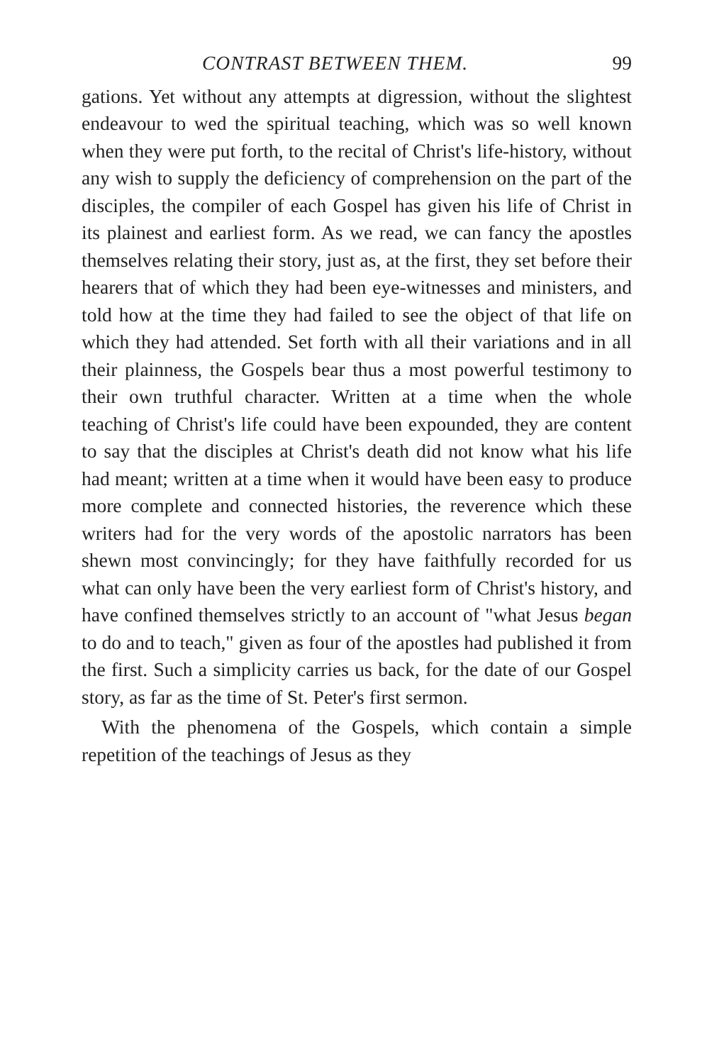CONTRAST BETWEEN THEM. 99
gations. Yet without any attempts at digression, without the slightest endeavour to wed the spiritual teaching, which was so well known when they were put forth, to the recital of Christ's life-history, without any wish to supply the deficiency of comprehension on the part of the disciples, the compiler of each Gospel has given his life of Christ in its plainest and earliest form. As we read, we can fancy the apostles themselves relating their story, just as, at the first, they set before their hearers that of which they had been eye-witnesses and ministers, and told how at the time they had failed to see the object of that life on which they had attended. Set forth with all their variations and in all their plainness, the Gospels bear thus a most powerful testimony to their own truthful character. Written at a time when the whole teaching of Christ's life could have been expounded, they are content to say that the disciples at Christ's death did not know what his life had meant; written at a time when it would have been easy to produce more complete and connected histories, the reverence which these writers had for the very words of the apostolic narrators has been shewn most convincingly; for they have faithfully recorded for us what can only have been the very earliest form of Christ's history, and have confined themselves strictly to an account of "what Jesus began to do and to teach," given as four of the apostles had published it from the first. Such a simplicity carries us back, for the date of our Gospel story, as far as the time of St. Peter's first sermon.
With the phenomena of the Gospels, which contain a simple repetition of the teachings of Jesus as they